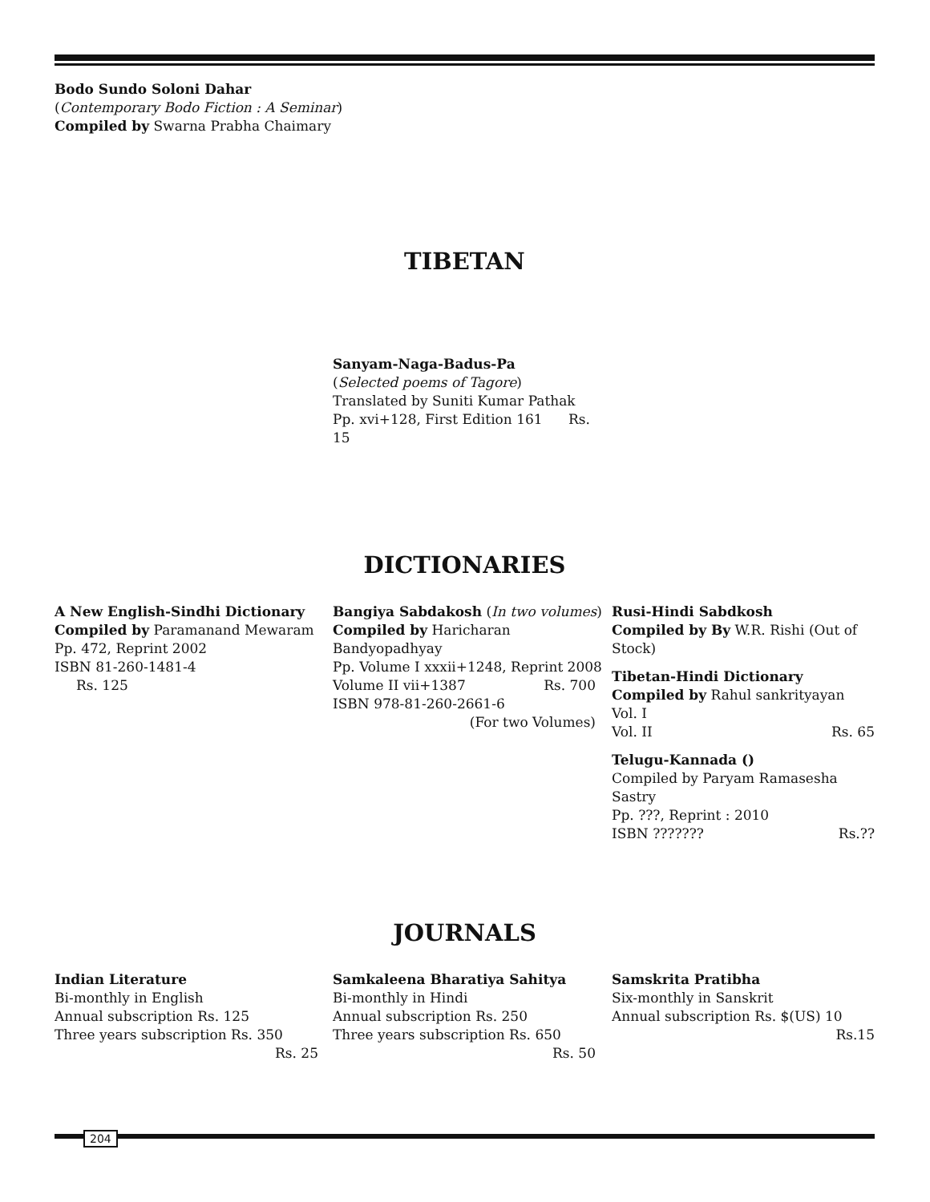Bodo Sundo Soloni Dahar
(Contemporary Bodo Fiction : A Seminar)
Compiled by Swarna Prabha Chaimary
TIBETAN
Sanyam-Naga-Badus-Pa
(Selected poems of Tagore)
Translated by Suniti Kumar Pathak
Pp. xvi+128, First Edition 161 Rs. 15
DICTIONARIES
A New English-Sindhi Dictionary
Compiled by Paramanand Mewaram
Pp. 472, Reprint 2002
ISBN 81-260-1481-4
Rs. 125
Bangiya Sabdakosh (In two volumes)
Compiled by Haricharan Bandyopadhyay
Pp. Volume I xxxii+1248, Reprint 2008
Volume II vii+1387 Rs. 700
ISBN 978-81-260-2661-6
(For two Volumes)
Rusi-Hindi Sabdkosh
Compiled by By W.R. Rishi (Out of Stock)
Tibetan-Hindi Dictionary
Compiled by Rahul sankrityayan
Vol. I
Vol. II Rs. 65
Telugu-Kannada ()
Compiled by Paryam Ramasesha Sastry
Pp. ???, Reprint : 2010
ISBN ??????? Rs.??
JOURNALS
Indian Literature
Bi-monthly in English
Annual subscription Rs. 125
Three years subscription Rs. 350
Rs. 25
Samkaleena Bharatiya Sahitya
Bi-monthly in Hindi
Annual subscription Rs. 250
Three years subscription Rs. 650
Rs. 50
Samskrita Pratibha
Six-monthly in Sanskrit
Annual subscription Rs. $(US) 10
Rs.15
204